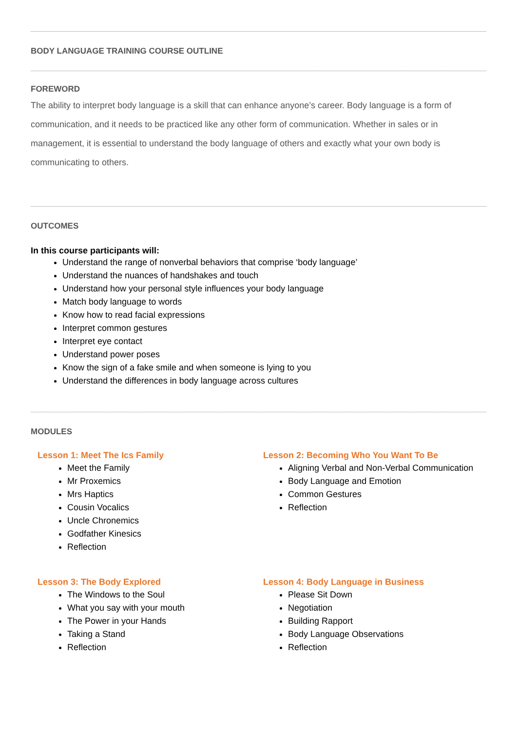BODY LANGUAGE TRAINING COURSE OUTLINE
FOREWORD
The ability to interpret body language is a skill that can enhance anyone’s career. Body language is a form of communication, and it needs to be practiced like any other form of communication. Whether in sales or in management, it is essential to understand the body language of others and exactly what your own body is communicating to others.
OUTCOMES
In this course participants will:
Understand the range of nonverbal behaviors that comprise ‘body language’
Understand the nuances of handshakes and touch
Understand how your personal style influences your body language
Match body language to words
Know how to read facial expressions
Interpret common gestures
Interpret eye contact
Understand power poses
Know the sign of a fake smile and when someone is lying to you
Understand the differences in body language across cultures
MODULES
Lesson 1: Meet The Ics Family
Meet the Family
Mr Proxemics
Mrs Haptics
Cousin Vocalics
Uncle Chronemics
Godfather Kinesics
Reflection
Lesson 2: Becoming Who You Want To Be
Aligning Verbal and Non-Verbal Communication
Body Language and Emotion
Common Gestures
Reflection
Lesson 3: The Body Explored
The Windows to the Soul
What you say with your mouth
The Power in your Hands
Taking a Stand
Reflection
Lesson 4: Body Language in Business
Please Sit Down
Negotiation
Building Rapport
Body Language Observations
Reflection